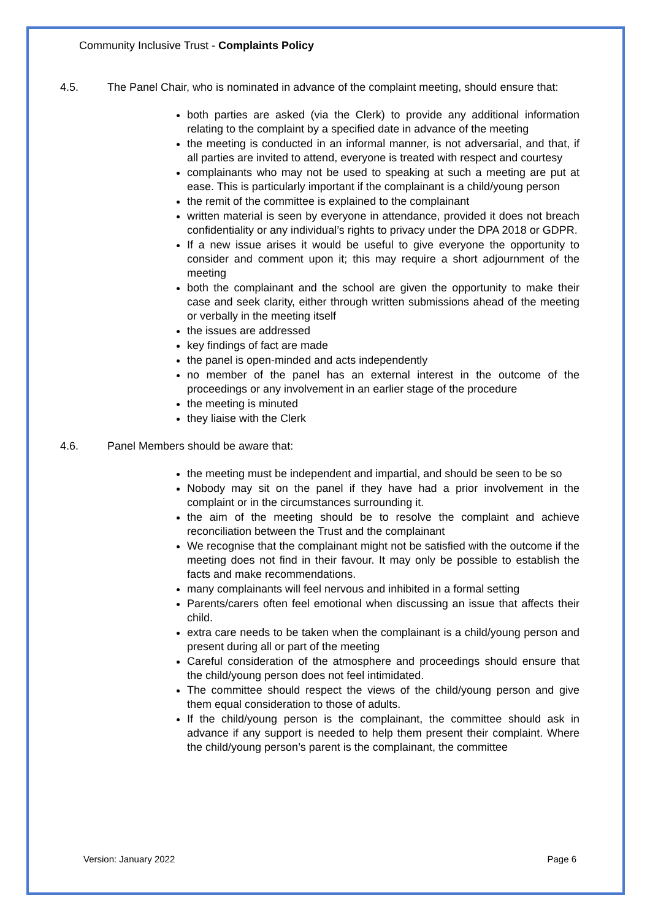Community Inclusive Trust - Complaints Policy
4.5. The Panel Chair, who is nominated in advance of the complaint meeting, should ensure that:
both parties are asked (via the Clerk) to provide any additional information relating to the complaint by a specified date in advance of the meeting
the meeting is conducted in an informal manner, is not adversarial, and that, if all parties are invited to attend, everyone is treated with respect and courtesy
complainants who may not be used to speaking at such a meeting are put at ease. This is particularly important if the complainant is a child/young person
the remit of the committee is explained to the complainant
written material is seen by everyone in attendance, provided it does not breach confidentiality or any individual’s rights to privacy under the DPA 2018 or GDPR.
If a new issue arises it would be useful to give everyone the opportunity to consider and comment upon it; this may require a short adjournment of the meeting
both the complainant and the school are given the opportunity to make their case and seek clarity, either through written submissions ahead of the meeting or verbally in the meeting itself
the issues are addressed
key findings of fact are made
the panel is open-minded and acts independently
no member of the panel has an external interest in the outcome of the proceedings or any involvement in an earlier stage of the procedure
the meeting is minuted
they liaise with the Clerk
4.6. Panel Members should be aware that:
the meeting must be independent and impartial, and should be seen to be so
Nobody may sit on the panel if they have had a prior involvement in the complaint or in the circumstances surrounding it.
the aim of the meeting should be to resolve the complaint and achieve reconciliation between the Trust and the complainant
We recognise that the complainant might not be satisfied with the outcome if the meeting does not find in their favour. It may only be possible to establish the facts and make recommendations.
many complainants will feel nervous and inhibited in a formal setting
Parents/carers often feel emotional when discussing an issue that affects their child.
extra care needs to be taken when the complainant is a child/young person and present during all or part of the meeting
Careful consideration of the atmosphere and proceedings should ensure that the child/young person does not feel intimidated.
The committee should respect the views of the child/young person and give them equal consideration to those of adults.
If the child/young person is the complainant, the committee should ask in advance if any support is needed to help them present their complaint. Where the child/young person’s parent is the complainant, the committee
Version: January 2022 Page 6